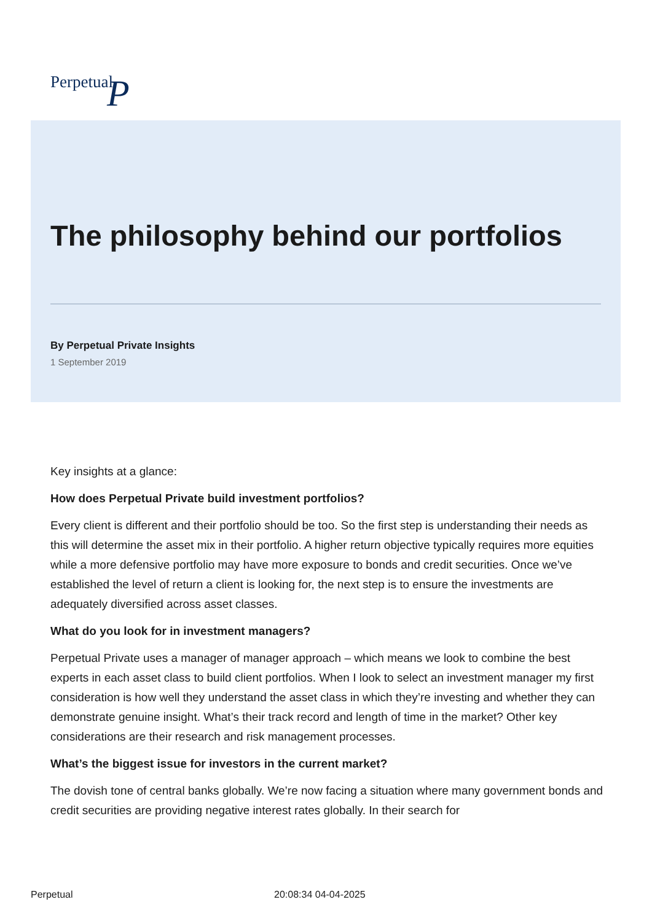Perpetual P
The philosophy behind our portfolios
By Perpetual Private Insights
1 September 2019
Key insights at a glance:
How does Perpetual Private build investment portfolios?
Every client is different and their portfolio should be too. So the first step is understanding their needs as this will determine the asset mix in their portfolio. A higher return objective typically requires more equities while a more defensive portfolio may have more exposure to bonds and credit securities. Once we’ve established the level of return a client is looking for, the next step is to ensure the investments are adequately diversified across asset classes.
What do you look for in investment managers?
Perpetual Private uses a manager of manager approach – which means we look to combine the best experts in each asset class to build client portfolios. When I look to select an investment manager my first consideration is how well they understand the asset class in which they’re investing and whether they can demonstrate genuine insight. What’s their track record and length of time in the market? Other key considerations are their research and risk management processes.
What’s the biggest issue for investors in the current market?
The dovish tone of central banks globally. We’re now facing a situation where many government bonds and credit securities are providing negative interest rates globally. In their search for
Perpetual 20:08:34 04-04-2025